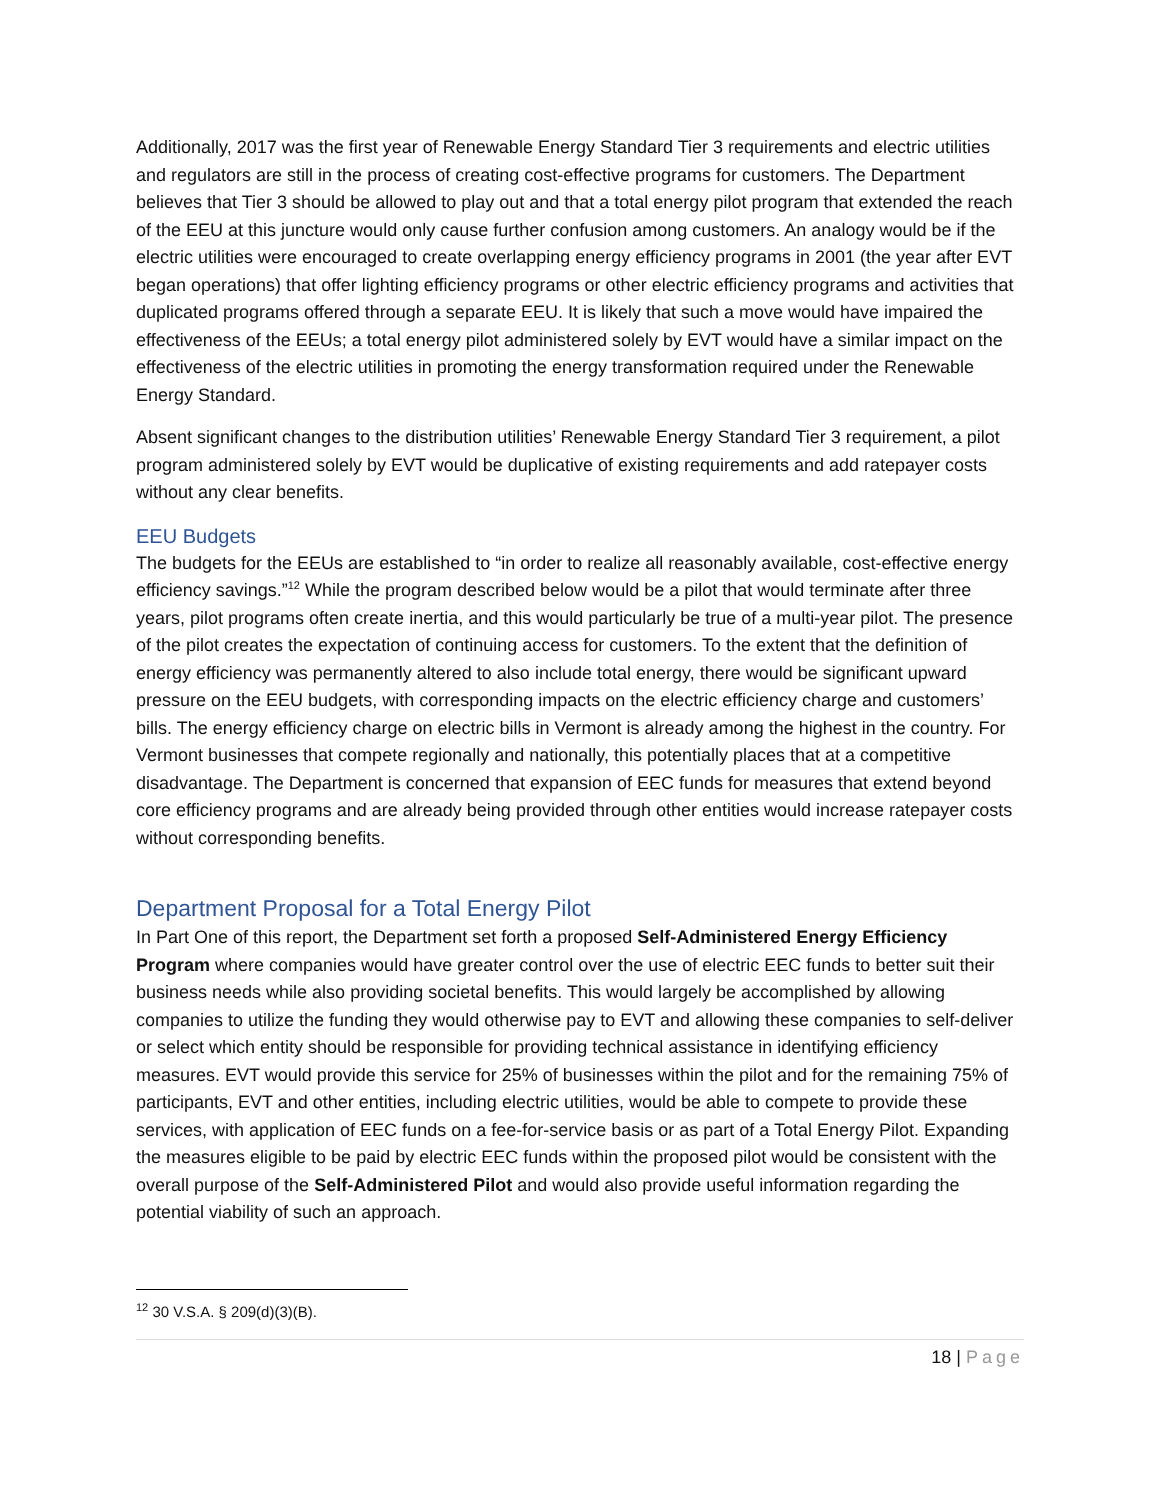Additionally, 2017 was the first year of Renewable Energy Standard Tier 3 requirements and electric utilities and regulators are still in the process of creating cost-effective programs for customers. The Department believes that Tier 3 should be allowed to play out and that a total energy pilot program that extended the reach of the EEU at this juncture would only cause further confusion among customers. An analogy would be if the electric utilities were encouraged to create overlapping energy efficiency programs in 2001 (the year after EVT began operations) that offer lighting efficiency programs or other electric efficiency programs and activities that duplicated programs offered through a separate EEU. It is likely that such a move would have impaired the effectiveness of the EEUs; a total energy pilot administered solely by EVT would have a similar impact on the effectiveness of the electric utilities in promoting the energy transformation required under the Renewable Energy Standard.
Absent significant changes to the distribution utilities’ Renewable Energy Standard Tier 3 requirement, a pilot program administered solely by EVT would be duplicative of existing requirements and add ratepayer costs without any clear benefits.
EEU Budgets
The budgets for the EEUs are established to “in order to realize all reasonably available, cost-effective energy efficiency savings.”<sup>12</sup> While the program described below would be a pilot that would terminate after three years, pilot programs often create inertia, and this would particularly be true of a multi-year pilot. The presence of the pilot creates the expectation of continuing access for customers. To the extent that the definition of energy efficiency was permanently altered to also include total energy, there would be significant upward pressure on the EEU budgets, with corresponding impacts on the electric efficiency charge and customers’ bills. The energy efficiency charge on electric bills in Vermont is already among the highest in the country. For Vermont businesses that compete regionally and nationally, this potentially places that at a competitive disadvantage. The Department is concerned that expansion of EEC funds for measures that extend beyond core efficiency programs and are already being provided through other entities would increase ratepayer costs without corresponding benefits.
Department Proposal for a Total Energy Pilot
In Part One of this report, the Department set forth a proposed Self-Administered Energy Efficiency Program where companies would have greater control over the use of electric EEC funds to better suit their business needs while also providing societal benefits. This would largely be accomplished by allowing companies to utilize the funding they would otherwise pay to EVT and allowing these companies to self-deliver or select which entity should be responsible for providing technical assistance in identifying efficiency measures. EVT would provide this service for 25% of businesses within the pilot and for the remaining 75% of participants, EVT and other entities, including electric utilities, would be able to compete to provide these services, with application of EEC funds on a fee-for-service basis or as part of a Total Energy Pilot. Expanding the measures eligible to be paid by electric EEC funds within the proposed pilot would be consistent with the overall purpose of the Self-Administered Pilot and would also provide useful information regarding the potential viability of such an approach.
<sup>12</sup> 30 V.S.A. § 209(d)(3)(B).
18 | Page